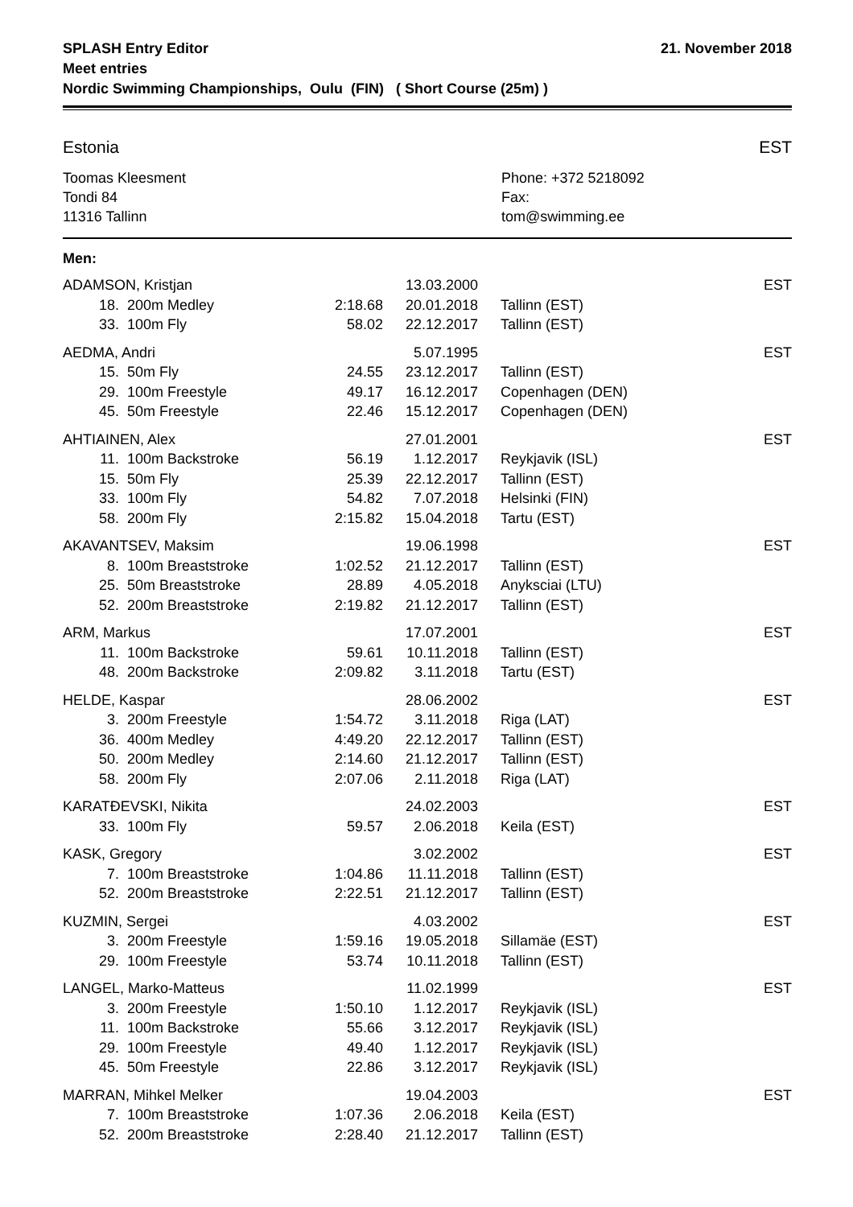SPLASH Entry Editor
Meet entries
Nordic Swimming Championships, Oulu (FIN) ( Short Course (25m) )
21. November 2018
Estonia EST
Toomas Kleesment
Tondi 84
11316 Tallinn
Phone: +372 5218092
Fax:
tom@swimming.ee
Men:
| ADAMSON, Kristjan | | | 13.03.2000 | | EST |
| 18. | 200m Medley | 2:18.68 | 20.01.2018 | Tallinn (EST) | |
| 33. | 100m Fly | 58.02 | 22.12.2017 | Tallinn (EST) | |
| AEDMA, Andri | | | 5.07.1995 | | EST |
| 15. | 50m Fly | 24.55 | 23.12.2017 | Tallinn (EST) | |
| 29. | 100m Freestyle | 49.17 | 16.12.2017 | Copenhagen (DEN) | |
| 45. | 50m Freestyle | 22.46 | 15.12.2017 | Copenhagen (DEN) | |
| AHTIAINEN, Alex | | | 27.01.2001 | | EST |
| 11. | 100m Backstroke | 56.19 | 1.12.2017 | Reykjavik (ISL) | |
| 15. | 50m Fly | 25.39 | 22.12.2017 | Tallinn (EST) | |
| 33. | 100m Fly | 54.82 | 7.07.2018 | Helsinki (FIN) | |
| 58. | 200m Fly | 2:15.82 | 15.04.2018 | Tartu (EST) | |
| AKAVANTSEV, Maksim | | | 19.06.1998 | | EST |
| 8. | 100m Breaststroke | 1:02.52 | 21.12.2017 | Tallinn (EST) | |
| 25. | 50m Breaststroke | 28.89 | 4.05.2018 | Anyksciai (LTU) | |
| 52. | 200m Breaststroke | 2:19.82 | 21.12.2017 | Tallinn (EST) | |
| ARM, Markus | | | 17.07.2001 | | EST |
| 11. | 100m Backstroke | 59.61 | 10.11.2018 | Tallinn (EST) | |
| 48. | 200m Backstroke | 2:09.82 | 3.11.2018 | Tartu (EST) | |
| HELDE, Kaspar | | | 28.06.2002 | | EST |
| 3. | 200m Freestyle | 1:54.72 | 3.11.2018 | Riga (LAT) | |
| 36. | 400m Medley | 4:49.20 | 22.12.2017 | Tallinn (EST) | |
| 50. | 200m Medley | 2:14.60 | 21.12.2017 | Tallinn (EST) | |
| 58. | 200m Fly | 2:07.06 | 2.11.2018 | Riga (LAT) | |
| KARATĐEVSKI, Nikita | | | 24.02.2003 | | EST |
| 33. | 100m Fly | 59.57 | 2.06.2018 | Keila (EST) | |
| KASK, Gregory | | | 3.02.2002 | | EST |
| 7. | 100m Breaststroke | 1:04.86 | 11.11.2018 | Tallinn (EST) | |
| 52. | 200m Breaststroke | 2:22.51 | 21.12.2017 | Tallinn (EST) | |
| KUZMIN, Sergei | | | 4.03.2002 | | EST |
| 3. | 200m Freestyle | 1:59.16 | 19.05.2018 | Sillamäe (EST) | |
| 29. | 100m Freestyle | 53.74 | 10.11.2018 | Tallinn (EST) | |
| LANGEL, Marko-Matteus | | | 11.02.1999 | | EST |
| 3. | 200m Freestyle | 1:50.10 | 1.12.2017 | Reykjavik (ISL) | |
| 11. | 100m Backstroke | 55.66 | 3.12.2017 | Reykjavik (ISL) | |
| 29. | 100m Freestyle | 49.40 | 1.12.2017 | Reykjavik (ISL) | |
| 45. | 50m Freestyle | 22.86 | 3.12.2017 | Reykjavik (ISL) | |
| MARRAN, Mihkel Melker | | | 19.04.2003 | | EST |
| 7. | 100m Breaststroke | 1:07.36 | 2.06.2018 | Keila (EST) | |
| 52. | 200m Breaststroke | 2:28.40 | 21.12.2017 | Tallinn (EST) | |